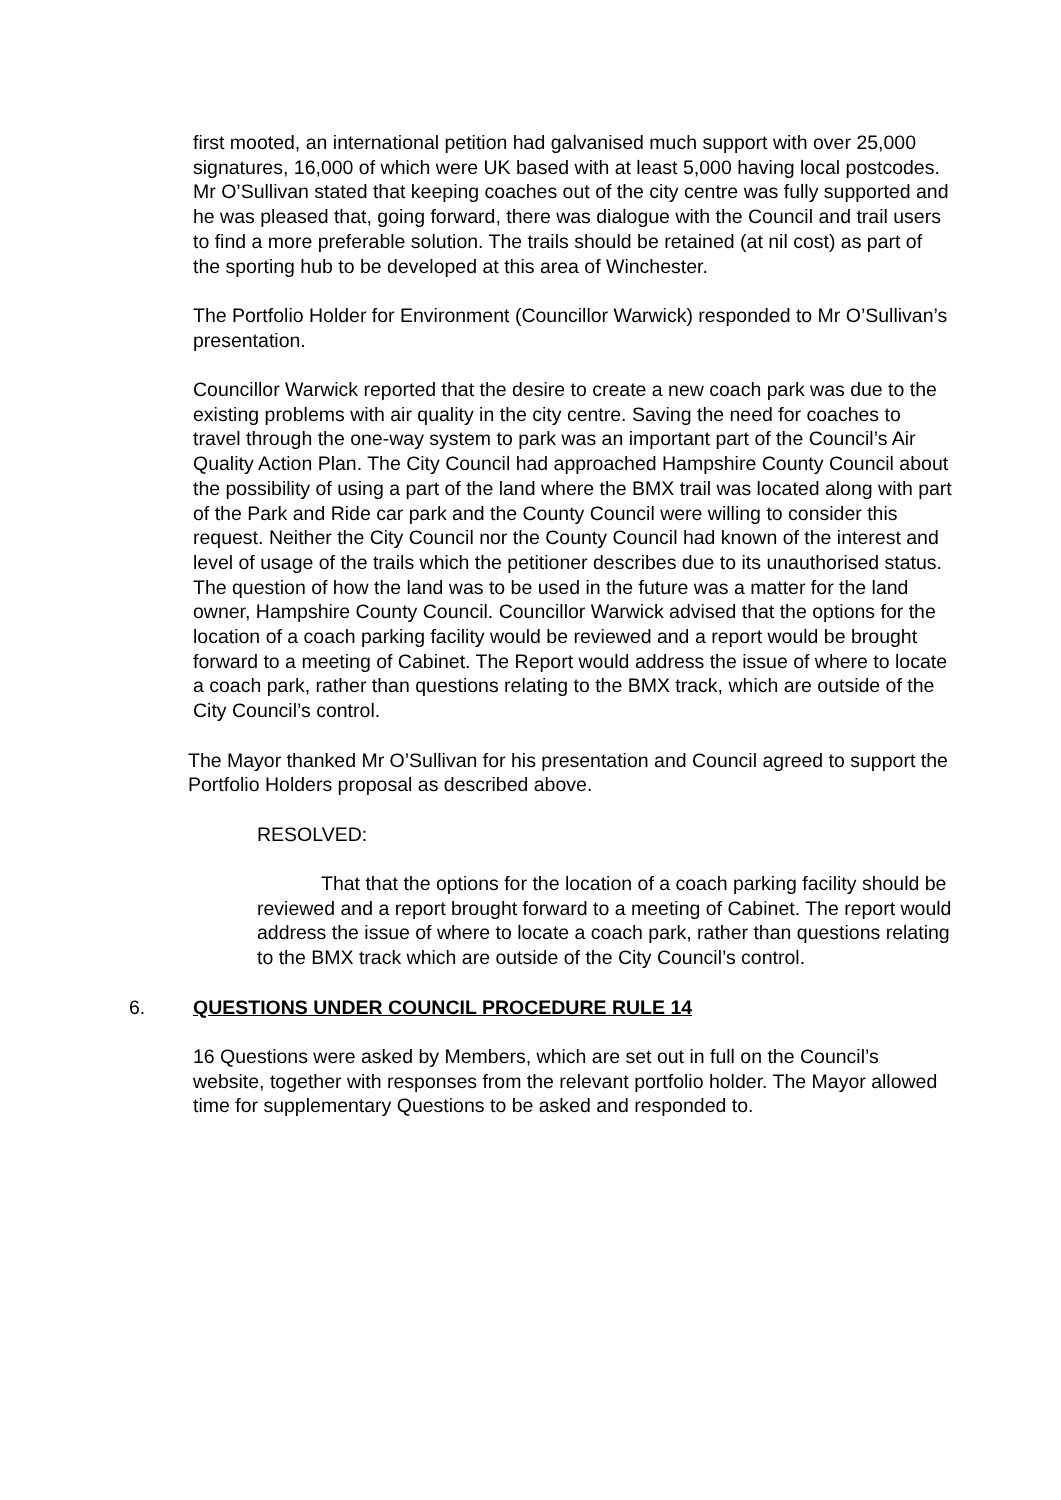first mooted, an international petition had galvanised much support with over 25,000 signatures, 16,000 of which were UK based with at least 5,000 having local postcodes. Mr O’Sullivan stated that keeping coaches out of the city centre was fully supported and he was pleased that, going forward, there was dialogue with the Council and trail users to find a more preferable solution. The trails should be retained (at nil cost) as part of the sporting hub to be developed at this area of Winchester.
The Portfolio Holder for Environment (Councillor Warwick) responded to Mr O’Sullivan’s presentation.
Councillor Warwick reported that the desire to create a new coach park was due to the existing problems with air quality in the city centre. Saving the need for coaches to travel through the one-way system to park was an important part of the Council’s Air Quality Action Plan. The City Council had approached Hampshire County Council about the possibility of using a part of the land where the BMX trail was located along with part of the Park and Ride car park and the County Council were willing to consider this request. Neither the City Council nor the County Council had known of the interest and level of usage of the trails which the petitioner describes due to its unauthorised status. The question of how the land was to be used in the future was a matter for the land owner, Hampshire County Council. Councillor Warwick advised that the options for the location of a coach parking facility would be reviewed and a report would be brought forward to a meeting of Cabinet. The Report would address the issue of where to locate a coach park, rather than questions relating to the BMX track, which are outside of the City Council’s control.
The Mayor thanked Mr O’Sullivan for his presentation and Council agreed to support the Portfolio Holders proposal as described above.
RESOLVED:
That that the options for the location of a coach parking facility should be reviewed and a report brought forward to a meeting of Cabinet. The report would address the issue of where to locate a coach park, rather than questions relating to the BMX track which are outside of the City Council’s control.
6. QUESTIONS UNDER COUNCIL PROCEDURE RULE 14
16 Questions were asked by Members, which are set out in full on the Council’s website, together with responses from the relevant portfolio holder. The Mayor allowed time for supplementary Questions to be asked and responded to.